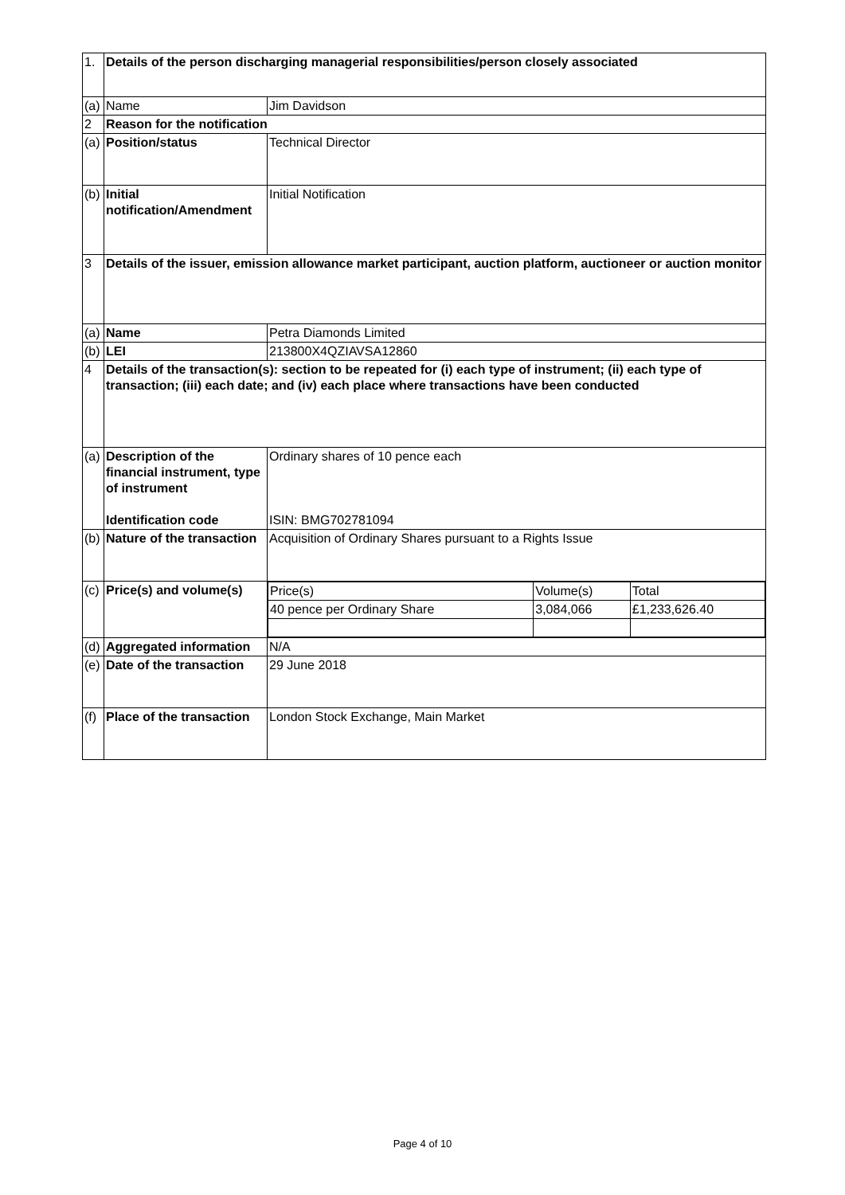| 1. | Details of the person discharging managerial responsibilities/person closely associated | |
| (a) | Name | Jim Davidson |
| 2 | Reason for the notification | |
| (a) | Position/status | Technical Director |
| (b) | Initial notification/Amendment | Initial Notification |
| 3 | Details of the issuer, emission allowance market participant, auction platform, auctioneer or auction monitor | |
| (a) | Name | Petra Diamonds Limited |
| (b) | LEI | 213800X4QZIAVSA12860 |
| 4 | Details of the transaction(s): section to be repeated for (i) each type of instrument; (ii) each type of transaction; (iii) each date; and (iv) each place where transactions have been conducted | |
| (a) | Description of the financial instrument, type of instrument Identification code | Ordinary shares of 10 pence each ISIN: BMG702781094 |
| (b) | Nature of the transaction | Acquisition of Ordinary Shares pursuant to a Rights Issue |
| (c) | Price(s) and volume(s) | / Price(s) / Volume(s) / Total / / 40 pence per Ordinary Share / 3,084,066 / £1,233,626.40 / |
| (d) | Aggregated information | N/A |
| (e) | Date of the transaction | 29 June 2018 |
| (f) | Place of the transaction | London Stock Exchange, Main Market |
Page 4 of 10